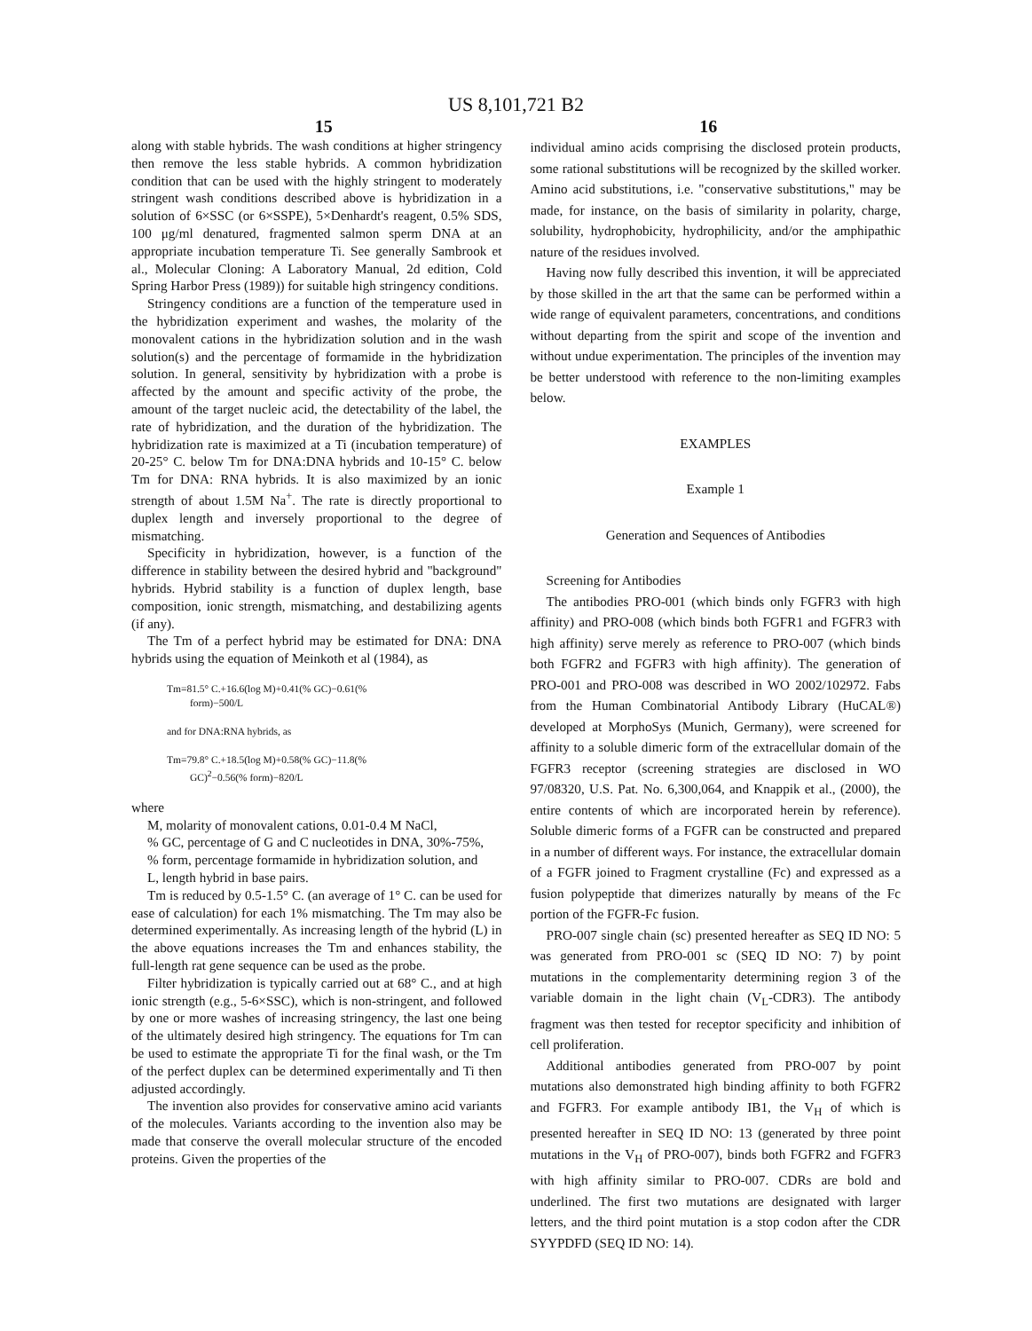US 8,101,721 B2
15 16
along with stable hybrids. The wash conditions at higher stringency then remove the less stable hybrids. A common hybridization condition that can be used with the highly stringent to moderately stringent wash conditions described above is hybridization in a solution of 6×SSC (or 6×SSPE), 5×Denhardt's reagent, 0.5% SDS, 100 μg/ml denatured, fragmented salmon sperm DNA at an appropriate incubation temperature Ti. See generally Sambrook et al., Molecular Cloning: A Laboratory Manual, 2d edition, Cold Spring Harbor Press (1989)) for suitable high stringency conditions.
Stringency conditions are a function of the temperature used in the hybridization experiment and washes, the molarity of the monovalent cations in the hybridization solution and in the wash solution(s) and the percentage of formamide in the hybridization solution. In general, sensitivity by hybridization with a probe is affected by the amount and specific activity of the probe, the amount of the target nucleic acid, the detectability of the label, the rate of hybridization, and the duration of the hybridization. The hybridization rate is maximized at a Ti (incubation temperature) of 20-25° C. below Tm for DNA:DNA hybrids and 10-15° C. below Tm for DNA: RNA hybrids. It is also maximized by an ionic strength of about 1.5M Na<sup>+</sup>. The rate is directly proportional to duplex length and inversely proportional to the degree of mismatching.
Specificity in hybridization, however, is a function of the difference in stability between the desired hybrid and "background" hybrids. Hybrid stability is a function of duplex length, base composition, ionic strength, mismatching, and destabilizing agents (if any).
The Tm of a perfect hybrid may be estimated for DNA: DNA hybrids using the equation of Meinkoth et al (1984), as
Tm=81.5° C.+16.6(log M)+0.41(% GC)−0.61(%
form)−500/L
and for DNA:RNA hybrids, as
Tm=79.8° C.+18.5(log M)+0.58(% GC)−11.8(%
GC)<sup>2</sup>−0.56(% form)−820/L
where
M, molarity of monovalent cations, 0.01-0.4 M NaCl,
% GC, percentage of G and C nucleotides in DNA, 30%-75%,
% form, percentage formamide in hybridization solution, and
L, length hybrid in base pairs.
Tm is reduced by 0.5-1.5° C. (an average of 1° C. can be used for ease of calculation) for each 1% mismatching. The Tm may also be determined experimentally. As increasing length of the hybrid (L) in the above equations increases the Tm and enhances stability, the full-length rat gene sequence can be used as the probe.
Filter hybridization is typically carried out at 68° C., and at high ionic strength (e.g., 5-6×SSC), which is non-stringent, and followed by one or more washes of increasing stringency, the last one being of the ultimately desired high stringency. The equations for Tm can be used to estimate the appropriate Ti for the final wash, or the Tm of the perfect duplex can be determined experimentally and Ti then adjusted accordingly.
The invention also provides for conservative amino acid variants of the molecules. Variants according to the invention also may be made that conserve the overall molecular structure of the encoded proteins. Given the properties of the
individual amino acids comprising the disclosed protein products, some rational substitutions will be recognized by the skilled worker. Amino acid substitutions, i.e. "conservative substitutions," may be made, for instance, on the basis of similarity in polarity, charge, solubility, hydrophobicity, hydrophilicity, and/or the amphipathic nature of the residues involved.
Having now fully described this invention, it will be appreciated by those skilled in the art that the same can be performed within a wide range of equivalent parameters, concentrations, and conditions without departing from the spirit and scope of the invention and without undue experimentation. The principles of the invention may be better understood with reference to the non-limiting examples below.
EXAMPLES
Example 1
Generation and Sequences of Antibodies
Screening for Antibodies
The antibodies PRO-001 (which binds only FGFR3 with high affinity) and PRO-008 (which binds both FGFR1 and FGFR3 with high affinity) serve merely as reference to PRO-007 (which binds both FGFR2 and FGFR3 with high affinity). The generation of PRO-001 and PRO-008 was described in WO 2002/102972. Fabs from the Human Combinatorial Antibody Library (HuCAL®) developed at MorphoSys (Munich, Germany), were screened for affinity to a soluble dimeric form of the extracellular domain of the FGFR3 receptor (screening strategies are disclosed in WO 97/08320, U.S. Pat. No. 6,300,064, and Knappik et al., (2000), the entire contents of which are incorporated herein by reference). Soluble dimeric forms of a FGFR can be constructed and prepared in a number of different ways. For instance, the extracellular domain of a FGFR joined to Fragment crystalline (Fc) and expressed as a fusion polypeptide that dimerizes naturally by means of the Fc portion of the FGFR-Fc fusion.
PRO-007 single chain (sc) presented hereafter as SEQ ID NO: 5 was generated from PRO-001 sc (SEQ ID NO: 7) by point mutations in the complementarity determining region 3 of the variable domain in the light chain (V<sub>L</sub>-CDR3). The antibody fragment was then tested for receptor specificity and inhibition of cell proliferation.
Additional antibodies generated from PRO-007 by point mutations also demonstrated high binding affinity to both FGFR2 and FGFR3. For example antibody IB1, the V<sub>H</sub> of which is presented hereafter in SEQ ID NO: 13 (generated by three point mutations in the V<sub>H</sub> of PRO-007), binds both FGFR2 and FGFR3 with high affinity similar to PRO-007. CDRs are bold and underlined. The first two mutations are designated with larger letters, and the third point mutation is a stop codon after the CDR SYYPDFD (SEQ ID NO: 14).